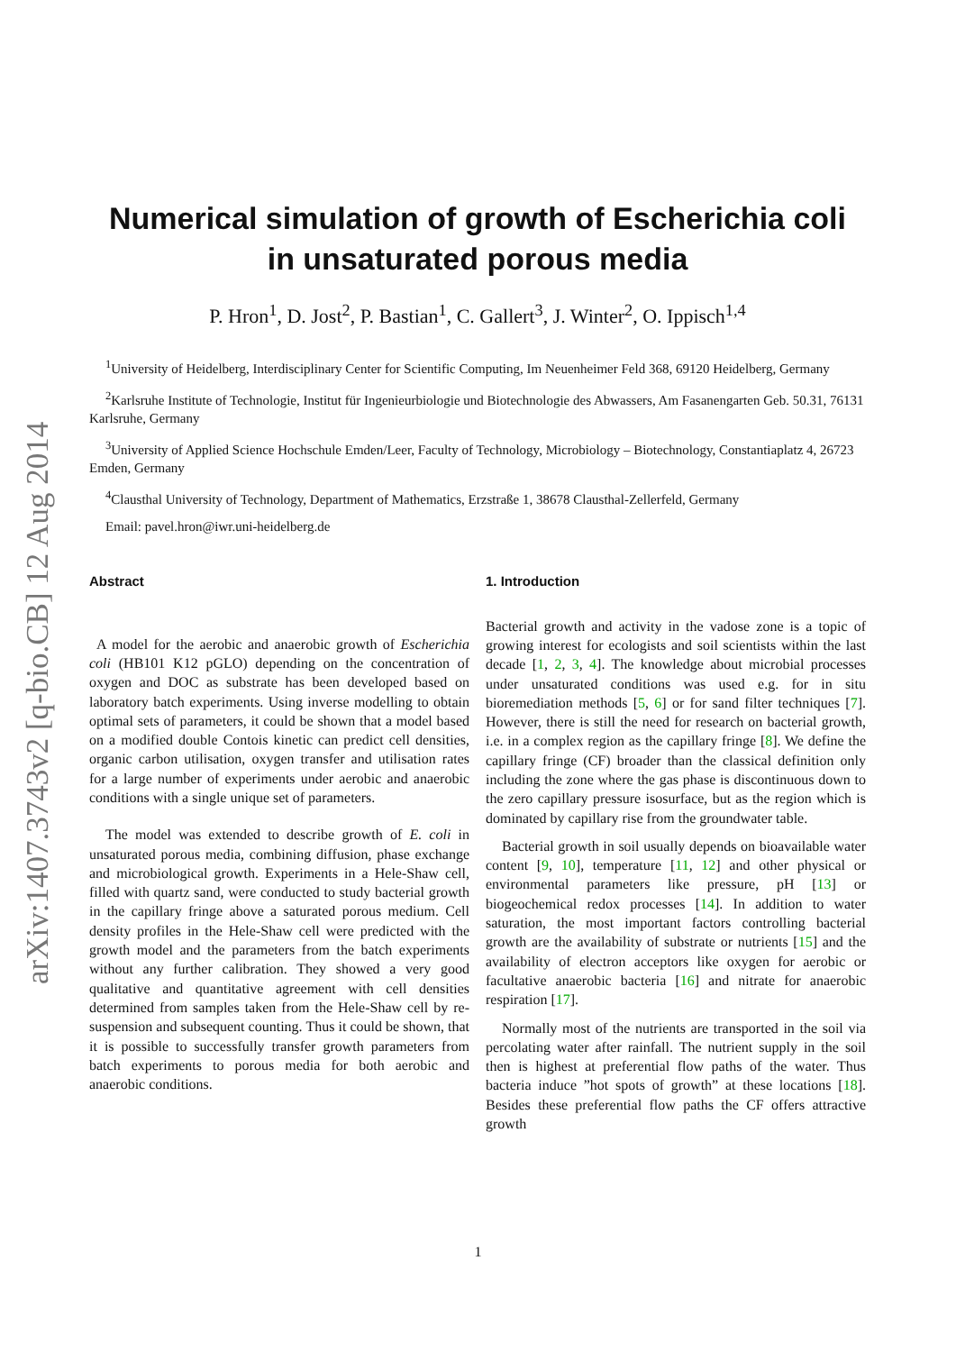arXiv:1407.3743v2 [q-bio.CB] 12 Aug 2014
Numerical simulation of growth of Escherichia coli
in unsaturated porous media
P. Hron<sup>1</sup>, D. Jost<sup>2</sup>, P. Bastian<sup>1</sup>, C. Gallert<sup>3</sup>, J. Winter<sup>2</sup>, O. Ippisch<sup>1,4</sup>
<sup>1</sup> University of Heidelberg, Interdisciplinary Center for Scientific Computing, Im Neuenheimer Feld 368, 69120 Heidelberg, Germany
<sup>2</sup> Karlsruhe Institute of Technologie, Institut für Ingenieurbiologie und Biotechnologie des Abwassers, Am Fasanengarten Geb. 50.31, 76131 Karlsruhe, Germany
<sup>3</sup> University of Applied Science Hochschule Emden/Leer, Faculty of Technology, Microbiology – Biotechnology, Constantiaplatz 4, 26723 Emden, Germany
<sup>4</sup> Clausthal University of Technology, Department of Mathematics, Erzstraße 1, 38678 Clausthal-Zellerfeld, Germany
Email: pavel.hron@iwr.uni-heidelberg.de
Abstract
A model for the aerobic and anaerobic growth of Escherichia coli (HB101 K12 pGLO) depending on the concentration of oxygen and DOC as substrate has been developed based on laboratory batch experiments. Using inverse modelling to obtain optimal sets of parameters, it could be shown that a model based on a modified double Contois kinetic can predict cell densities, organic carbon utilisation, oxygen transfer and utilisation rates for a large number of experiments under aerobic and anaerobic conditions with a single unique set of parameters.
The model was extended to describe growth of E. coli in unsaturated porous media, combining diffusion, phase exchange and microbiological growth. Experiments in a Hele-Shaw cell, filled with quartz sand, were conducted to study bacterial growth in the capillary fringe above a saturated porous medium. Cell density profiles in the Hele-Shaw cell were predicted with the growth model and the parameters from the batch experiments without any further calibration. They showed a very good qualitative and quantitative agreement with cell densities determined from samples taken from the Hele-Shaw cell by re-suspension and subsequent counting. Thus it could be shown, that it is possible to successfully transfer growth parameters from batch experiments to porous media for both aerobic and anaerobic conditions.
1. Introduction
Bacterial growth and activity in the vadose zone is a topic of growing interest for ecologists and soil scientists within the last decade [1, 2, 3, 4]. The knowledge about microbial processes under unsaturated conditions was used e.g. for in situ bioremediation methods [5, 6] or for sand filter techniques [7]. However, there is still the need for research on bacterial growth, i.e. in a complex region as the capillary fringe [8]. We define the capillary fringe (CF) broader than the classical definition only including the zone where the gas phase is discontinuous down to the zero capillary pressure isosurface, but as the region which is dominated by capillary rise from the groundwater table.
Bacterial growth in soil usually depends on bioavailable water content [9, 10], temperature [11, 12] and other physical or environmental parameters like pressure, pH [13] or biogeochemical redox processes [14]. In addition to water saturation, the most important factors controlling bacterial growth are the availability of substrate or nutrients [15] and the availability of electron acceptors like oxygen for aerobic or facultative anaerobic bacteria [16] and nitrate for anaerobic respiration [17].
Normally most of the nutrients are transported in the soil via percolating water after rainfall. The nutrient supply in the soil then is highest at preferential flow paths of the water. Thus bacteria induce ”hot spots of growth” at these locations [18]. Besides these preferential flow paths the CF offers attractive growth
1